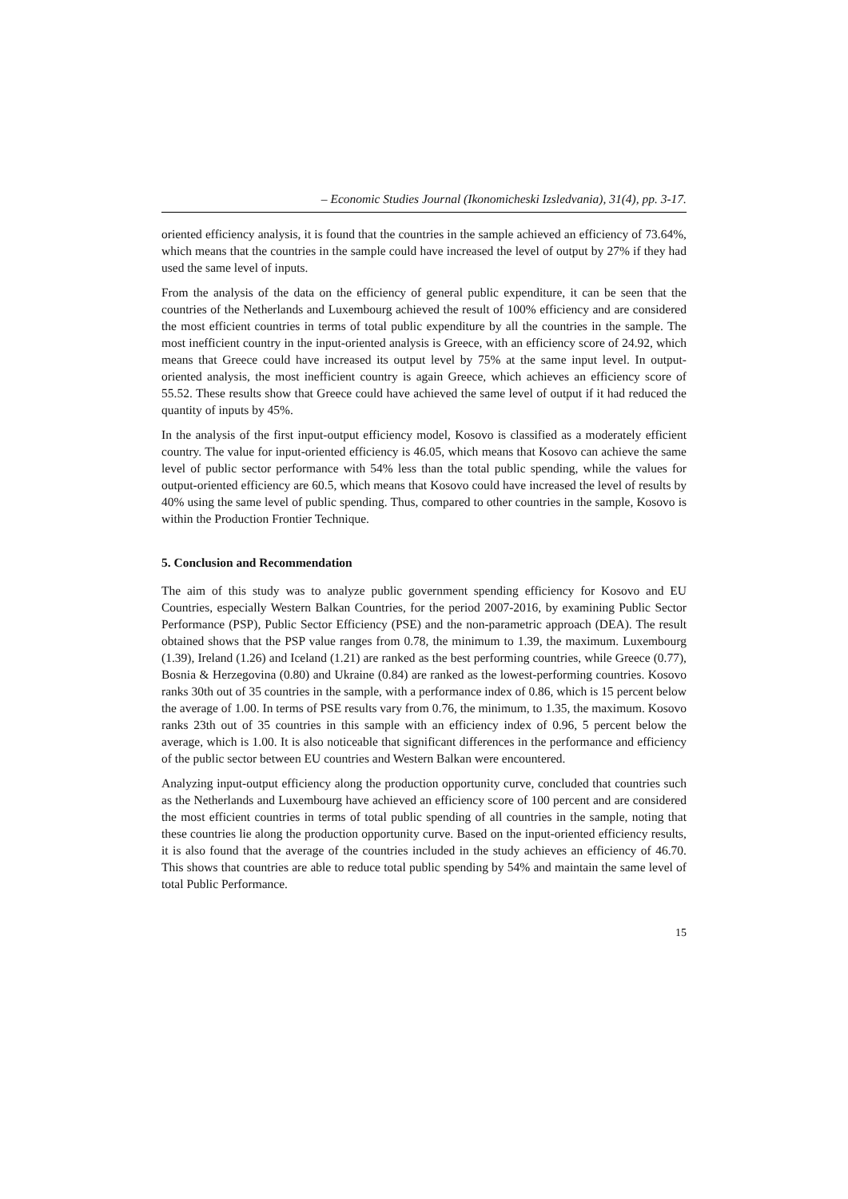– Economic Studies Journal (Ikonomicheski Izsledvania), 31(4), pp. 3-17.
oriented efficiency analysis, it is found that the countries in the sample achieved an efficiency of 73.64%, which means that the countries in the sample could have increased the level of output by 27% if they had used the same level of inputs.
From the analysis of the data on the efficiency of general public expenditure, it can be seen that the countries of the Netherlands and Luxembourg achieved the result of 100% efficiency and are considered the most efficient countries in terms of total public expenditure by all the countries in the sample. The most inefficient country in the input-oriented analysis is Greece, with an efficiency score of 24.92, which means that Greece could have increased its output level by 75% at the same input level. In output-oriented analysis, the most inefficient country is again Greece, which achieves an efficiency score of 55.52. These results show that Greece could have achieved the same level of output if it had reduced the quantity of inputs by 45%.
In the analysis of the first input-output efficiency model, Kosovo is classified as a moderately efficient country. The value for input-oriented efficiency is 46.05, which means that Kosovo can achieve the same level of public sector performance with 54% less than the total public spending, while the values for output-oriented efficiency are 60.5, which means that Kosovo could have increased the level of results by 40% using the same level of public spending. Thus, compared to other countries in the sample, Kosovo is within the Production Frontier Technique.
5. Conclusion and Recommendation
The aim of this study was to analyze public government spending efficiency for Kosovo and EU Countries, especially Western Balkan Countries, for the period 2007-2016, by examining Public Sector Performance (PSP), Public Sector Efficiency (PSE) and the non-parametric approach (DEA). The result obtained shows that the PSP value ranges from 0.78, the minimum to 1.39, the maximum. Luxembourg (1.39), Ireland (1.26) and Iceland (1.21) are ranked as the best performing countries, while Greece (0.77), Bosnia & Herzegovina (0.80) and Ukraine (0.84) are ranked as the lowest-performing countries. Kosovo ranks 30th out of 35 countries in the sample, with a performance index of 0.86, which is 15 percent below the average of 1.00. In terms of PSE results vary from 0.76, the minimum, to 1.35, the maximum. Kosovo ranks 23th out of 35 countries in this sample with an efficiency index of 0.96, 5 percent below the average, which is 1.00. It is also noticeable that significant differences in the performance and efficiency of the public sector between EU countries and Western Balkan were encountered.
Analyzing input-output efficiency along the production opportunity curve, concluded that countries such as the Netherlands and Luxembourg have achieved an efficiency score of 100 percent and are considered the most efficient countries in terms of total public spending of all countries in the sample, noting that these countries lie along the production opportunity curve. Based on the input-oriented efficiency results, it is also found that the average of the countries included in the study achieves an efficiency of 46.70. This shows that countries are able to reduce total public spending by 54% and maintain the same level of total Public Performance.
15